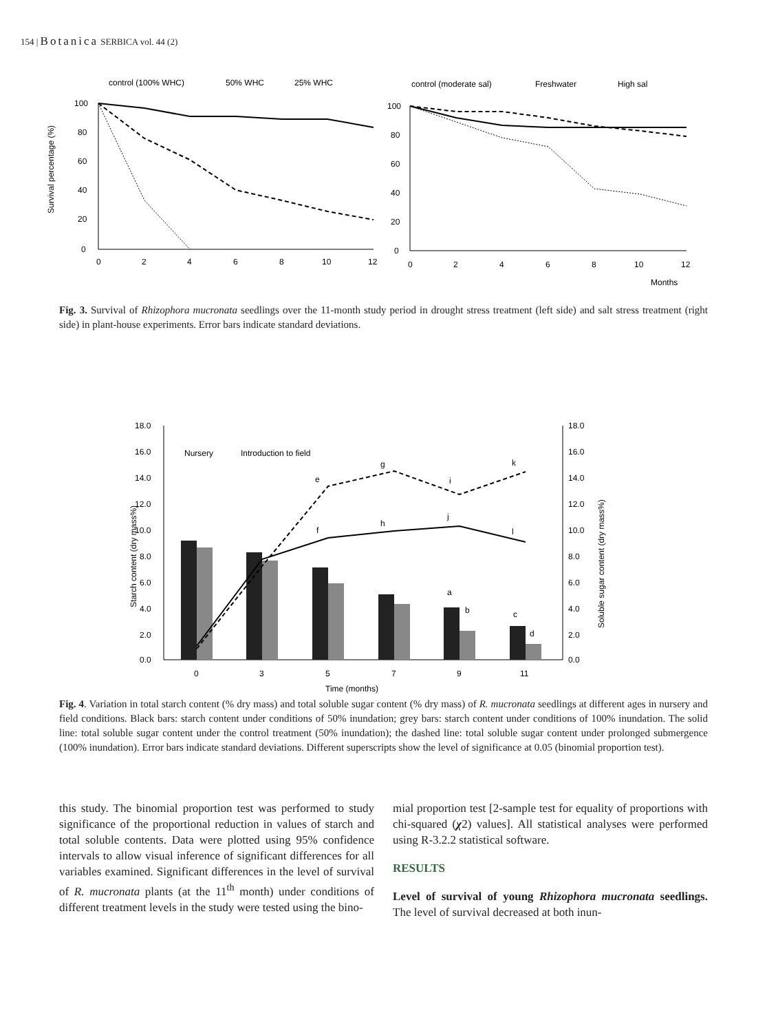154 | Botanica SERBICA vol. 44 (2)
control (100% WHC)
50% WHC
25% WHC
control (moderate sal)
Freshwater
High sal
Survival percentage (%)
100
80
60
40
20
0
0
2
4
6
8
10
12
100
80
60
40
20
0
0
2
4
6
8
10
12
Months
Fig. 3. Survival of Rhizophora mucronata seedlings over the 11-month study period in drought stress treatment (left side) and salt stress treatment (right side) in plant-house experiments. Error bars indicate standard deviations.
Nursery
Introduction to field
Starch content (dry mass%)
Soluble sugar content (dry mass%)
18.0
16.0
14.0
12.0
10.0
8.0
6.0
4.0
2.0
0.0
18.0
16.0
14.0
12.0
10.0
8.0
6.0
4.0
2.0
0.0
e
g
i
k
f
h
j
l
a
b
c
d
0
3
5
7
9
11
Time (months)
Fig. 4. Variation in total starch content (% dry mass) and total soluble sugar content (% dry mass) of R. mucronata seedlings at different ages in nursery and field conditions. Black bars: starch content under conditions of 50% inundation; grey bars: starch content under conditions of 100% inundation. The solid line: total soluble sugar content under the control treatment (50% inundation); the dashed line: total soluble sugar content under prolonged submergence (100% inundation). Error bars indicate standard deviations. Different superscripts show the level of significance at 0.05 (binomial proportion test).
this study. The binomial proportion test was performed to study significance of the proportional reduction in values of starch and total soluble contents. Data were plotted using 95% confidence intervals to allow visual inference of significant differences for all variables examined. Significant differences in the level of survival of R. mucronata plants (at the 11<sup>th</sup> month) under conditions of different treatment levels in the study were tested using the bino-
mial proportion test [2-sample test for equality of proportions with chi-squared (χ2) values]. All statistical analyses were performed using R-3.2.2 statistical software.
RESULTS
Level of survival of young Rhizophora mucronata seedlings. The level of survival decreased at both inun-